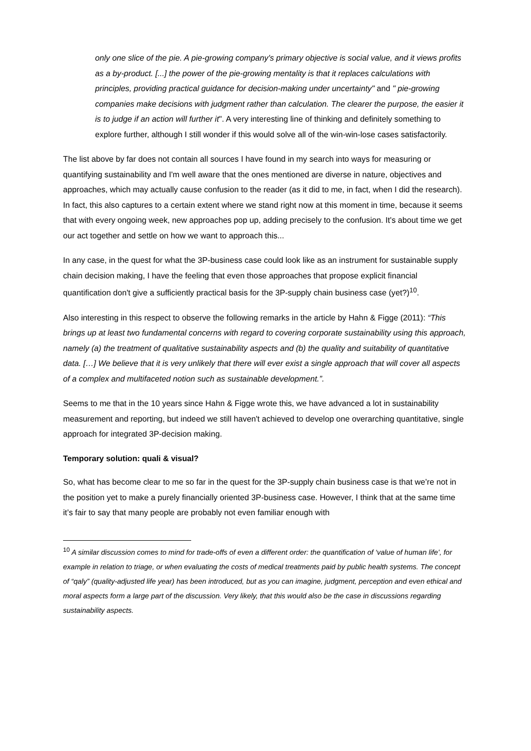only one slice of the pie. A pie-growing company's primary objective is social value, and it views profits as a by-product. [...] the power of the pie-growing mentality is that it replaces calculations with principles, providing practical guidance for decision-making under uncertainty" and " pie-growing companies make decisions with judgment rather than calculation. The clearer the purpose, the easier it is to judge if an action will further it". A very interesting line of thinking and definitely something to explore further, although I still wonder if this would solve all of the win-win-lose cases satisfactorily.
The list above by far does not contain all sources I have found in my search into ways for measuring or quantifying sustainability and I'm well aware that the ones mentioned are diverse in nature, objectives and approaches, which may actually cause confusion to the reader (as it did to me, in fact, when I did the research). In fact, this also captures to a certain extent where we stand right now at this moment in time, because it seems that with every ongoing week, new approaches pop up, adding precisely to the confusion. It's about time we get our act together and settle on how we want to approach this...
In any case, in the quest for what the 3P-business case could look like as an instrument for sustainable supply chain decision making, I have the feeling that even those approaches that propose explicit financial quantification don't give a sufficiently practical basis for the 3P-supply chain business case (yet?)<sup>10</sup>.
Also interesting in this respect to observe the following remarks in the article by Hahn & Figge (2011): “This brings up at least two fundamental concerns with regard to covering corporate sustainability using this approach, namely (a) the treatment of qualitative sustainability aspects and (b) the quality and suitability of quantitative data. […] We believe that it is very unlikely that there will ever exist a single approach that will cover all aspects of a complex and multifaceted notion such as sustainable development.”.
Seems to me that in the 10 years since Hahn & Figge wrote this, we have advanced a lot in sustainability measurement and reporting, but indeed we still haven't achieved to develop one overarching quantitative, single approach for integrated 3P-decision making.
Temporary solution: quali & visual?
So, what has become clear to me so far in the quest for the 3P-supply chain business case is that we’re not in the position yet to make a purely financially oriented 3P-business case. However, I think that at the same time it’s fair to say that many people are probably not even familiar enough with
<sup>10</sup> A similar discussion comes to mind for trade-offs of even a different order: the quantification of ‘value of human life’, for example in relation to triage, or when evaluating the costs of medical treatments paid by public health systems. The concept of “qaly” (quality-adjusted life year) has been introduced, but as you can imagine, judgment, perception and even ethical and moral aspects form a large part of the discussion. Very likely, that this would also be the case in discussions regarding sustainability aspects.